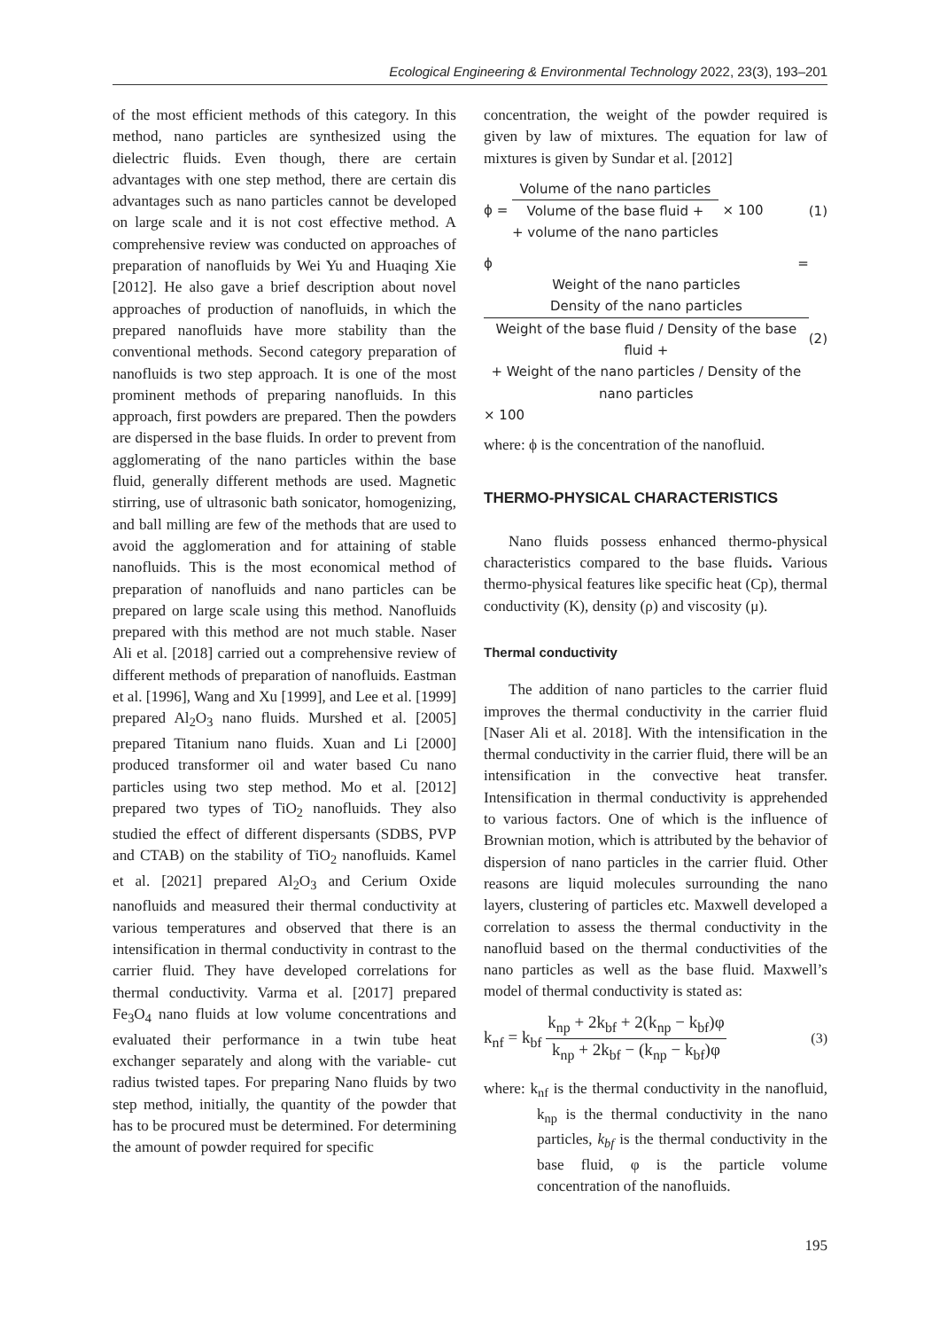Ecological Engineering & Environmental Technology 2022, 23(3), 193–201
of the most efficient methods of this category. In this method, nano particles are synthesized using the dielectric fluids. Even though, there are certain advantages with one step method, there are certain dis advantages such as nano particles cannot be developed on large scale and it is not cost effective method. A comprehensive review was conducted on approaches of preparation of nanofluids by Wei Yu and Huaqing Xie [2012]. He also gave a brief description about novel approaches of production of nanofluids, in which the prepared nanofluids have more stability than the conventional methods. Second category preparation of nanofluids is two step approach. It is one of the most prominent methods of preparing nanofluids. In this approach, first powders are prepared. Then the powders are dispersed in the base fluids. In order to prevent from agglomerating of the nano particles within the base fluid, generally different methods are used. Magnetic stirring, use of ultrasonic bath sonicator, homogenizing, and ball milling are few of the methods that are used to avoid the agglomeration and for attaining of stable nanofluids. This is the most economical method of preparation of nanofluids and nano particles can be prepared on large scale using this method. Nanofluids prepared with this method are not much stable. Naser Ali et al. [2018] carried out a comprehensive review of different methods of preparation of nanofluids. Eastman et al. [1996], Wang and Xu [1999], and Lee et al. [1999] prepared Al<sub>2</sub>O<sub>3</sub> nano fluids. Murshed et al. [2005] prepared Titanium nano fluids. Xuan and Li [2000] produced transformer oil and water based Cu nano particles using two step method. Mo et al. [2012] prepared two types of TiO<sub>2</sub> nanofluids. They also studied the effect of different dispersants (SDBS, PVP and CTAB) on the stability of TiO<sub>2</sub> nanofluids. Kamel et al. [2021] prepared Al<sub>2</sub>O<sub>3</sub> and Cerium Oxide nanofluids and measured their thermal conductivity at various temperatures and observed that there is an intensification in thermal conductivity in contrast to the carrier fluid. They have developed correlations for thermal conductivity. Varma et al. [2017] prepared Fe<sub>3</sub>O<sub>4</sub> nano fluids at low volume concentrations and evaluated their performance in a twin tube heat exchanger separately and along with the variable- cut radius twisted tapes. For preparing Nano fluids by two step method, initially, the quantity of the powder that has to be procured must be determined. For determining the amount of powder required for specific
concentration, the weight of the powder required is given by law of mixtures. The equation for law of mixtures is given by Sundar et al. [2012]
ϕ =
Volume of the nano particles
Volume of the base fluid +
+ volume of the nano particles
× 100 (1)
ϕ =
Weight of the nano particles
Density of the nano particles
Weight of the base fluid / Density of the base fluid +
+ Weight of the nano particles / Density of the nano particles
× 100 (2)
where: ϕ is the concentration of the nanofluid.
THERMO-PHYSICAL CHARACTERISTICS
Nano fluids possess enhanced thermo-physical characteristics compared to the base fluids. Various thermo-physical features like specific heat (Cp), thermal conductivity (K), density (ρ) and viscosity (μ).
Thermal conductivity
The addition of nano particles to the carrier fluid improves the thermal conductivity in the carrier fluid [Naser Ali et al. 2018]. With the intensification in the thermal conductivity in the carrier fluid, there will be an intensification in the convective heat transfer. Intensification in thermal conductivity is apprehended to various factors. One of which is the influence of Brownian motion, which is attributed by the behavior of dispersion of nano particles in the carrier fluid. Other reasons are liquid molecules surrounding the nano layers, clustering of particles etc. Maxwell developed a correlation to assess the thermal conductivity in the nanofluid based on the thermal conductivities of the nano particles as well as the base fluid. Maxwell’s model of thermal conductivity is stated as:
k<sub>nf</sub> = k<sub>bf</sub>
k<sub>np</sub> + 2k<sub>bf</sub> + 2(k<sub>np</sub> − k<sub>bf</sub>)φ
k<sub>np</sub> + 2k<sub>bf</sub> − (k<sub>np</sub> − k<sub>bf</sub>)φ
(3)
where: k<sub>nf</sub> is the thermal conductivity in the nanofluid, k<sub>np</sub> is the thermal conductivity in the nano particles, k<sub>bf</sub> is the thermal conductivity in the base fluid, φ is the particle volume concentration of the nanofluids.
195